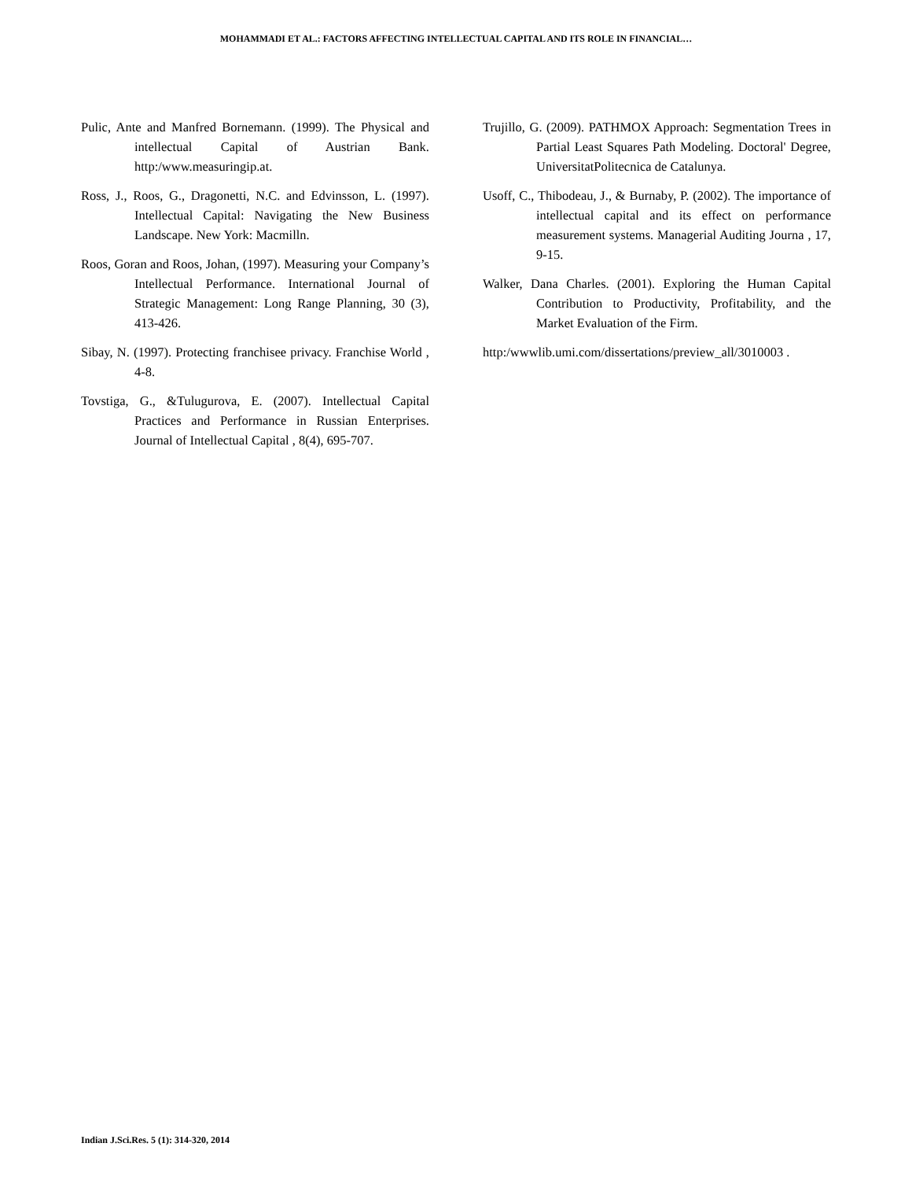MOHAMMADI ET AL.: FACTORS AFFECTING INTELLECTUAL CAPITAL AND ITS ROLE IN FINANCIAL…
Pulic, Ante and Manfred Bornemann. (1999). The Physical and intellectual Capital of Austrian Bank. http:/www.measuringip.at.
Ross, J., Roos, G., Dragonetti, N.C. and Edvinsson, L. (1997). Intellectual Capital: Navigating the New Business Landscape. New York: Macmilln.
Roos, Goran and Roos, Johan, (1997). Measuring your Company’s Intellectual Performance. International Journal of Strategic Management: Long Range Planning, 30 (3), 413-426.
Sibay, N. (1997). Protecting franchisee privacy. Franchise World , 4-8.
Tovstiga, G., &Tulugurova, E. (2007). Intellectual Capital Practices and Performance in Russian Enterprises. Journal of Intellectual Capital , 8(4), 695-707.
Trujillo, G. (2009). PATHMOX Approach: Segmentation Trees in Partial Least Squares Path Modeling. Doctoral' Degree, UniversitatPolitecnica de Catalunya.
Usoff, C., Thibodeau, J., & Burnaby, P. (2002). The importance of intellectual capital and its effect on performance measurement systems. Managerial Auditing Journa , 17, 9-15.
Walker, Dana Charles. (2001). Exploring the Human Capital Contribution to Productivity, Profitability, and the Market Evaluation of the Firm.
http:/wwwlib.umi.com/dissertations/preview_all/3010003 .
Indian J.Sci.Res. 5 (1): 314-320, 2014